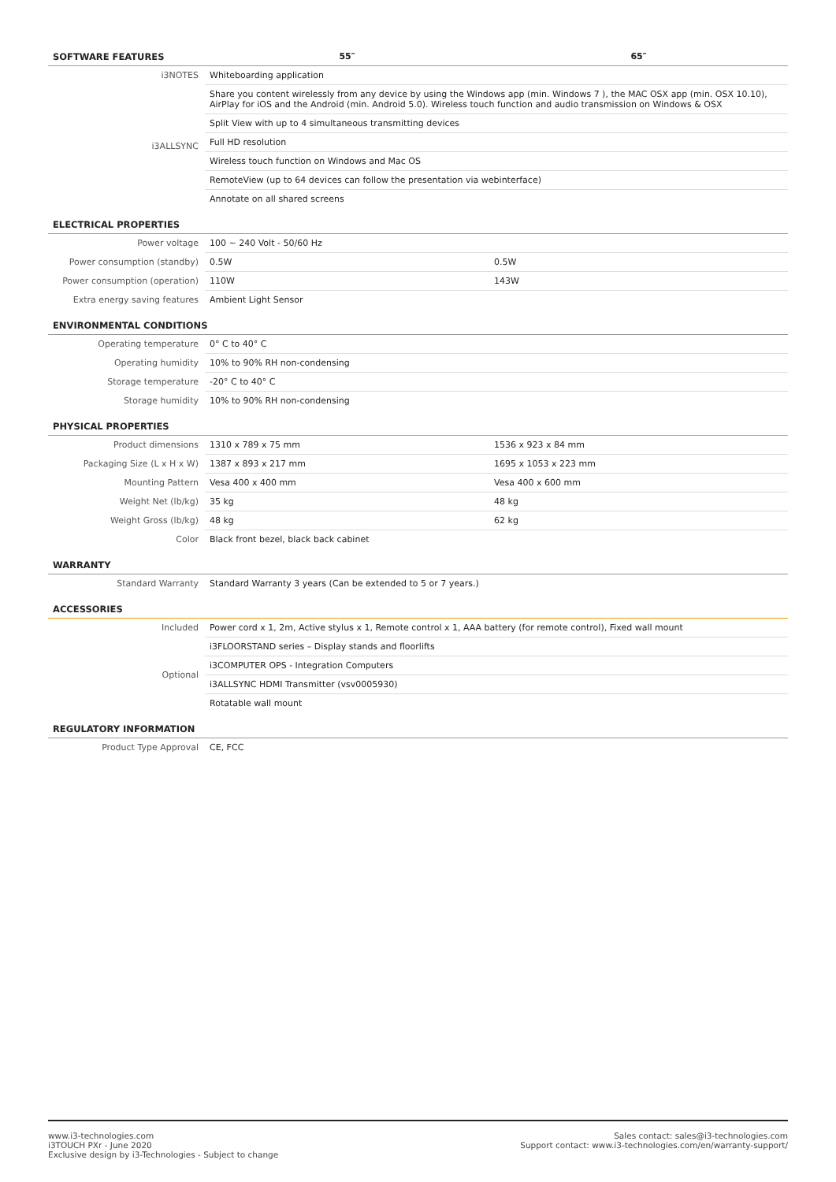| SOFTWARE FEATURES | 55″ | 65″ |
| --- | --- | --- |
| i3NOTES | Whiteboarding application | |
| i3ALLSYNC | Share you content wirelessly from any device by using the Windows app (min. Windows 7 ), the MAC OSX app (min. OSX 10.10), AirPlay for iOS and the Android (min. Android 5.0). Wireless touch function and audio transmission on Windows & OSX | |
| | Split View with up to 4 simultaneous transmitting devices | |
| | Full HD resolution | |
| | Wireless touch function on Windows and Mac OS | |
| | RemoteView (up to 64 devices can follow the presentation via webinterface) | |
| | Annotate on all shared screens | |
| ELECTRICAL PROPERTIES | | |
| Power voltage | 100 ~ 240 Volt - 50/60 Hz | |
| Power consumption (standby) | 0.5W | 0.5W |
| Power consumption (operation) | 110W | 143W |
| Extra energy saving features | Ambient Light Sensor | |
| ENVIRONMENTAL CONDITIONS | | |
| Operating temperature | 0° C to 40° C | |
| Operating humidity | 10% to 90% RH non-condensing | |
| Storage temperature | -20° C to 40° C | |
| Storage humidity | 10% to 90% RH non-condensing | |
| PHYSICAL PROPERTIES | | |
| Product dimensions | 1310 x 789 x 75 mm | 1536 x 923 x 84 mm |
| Packaging Size (L x H x W) | 1387 x 893 x 217 mm | 1695 x 1053 x 223 mm |
| Mounting Pattern | Vesa 400 x 400 mm | Vesa 400 x 600 mm |
| Weight Net (lb/kg) | 35 kg | 48 kg |
| Weight Gross (lb/kg) | 48 kg | 62 kg |
| Color | Black front bezel, black back cabinet | |
| WARRANTY | | |
| Standard Warranty | Standard Warranty 3 years (Can be extended to 5 or 7 years.) | |
| ACCESSORIES | | |
| Included | Power cord x 1, 2m, Active stylus x 1, Remote control x 1, AAA battery (for remote control), Fixed wall mount | |
| Optional | i3FLOORSTAND series – Display stands and floorlifts | |
| | i3COMPUTER OPS - Integration Computers | |
| | i3ALLSYNC HDMI Transmitter (vsv0005930) | |
| | Rotatable wall mount | |
| REGULATORY INFORMATION | | |
| Product Type Approval | CE, FCC | |
www.i3-technologies.com
i3TOUCH PXr - June 2020
Exclusive design by i3-Technologies - Subject to change
Sales contact: sales@i3-technologies.com
Support contact: www.i3-technologies.com/en/warranty-support/